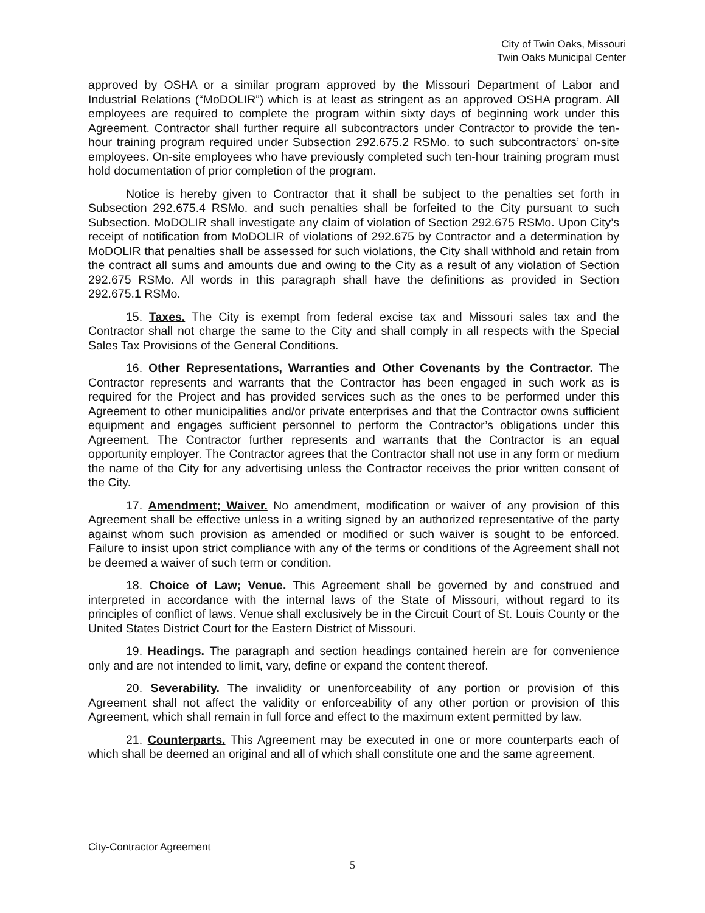City of Twin Oaks, Missouri
Twin Oaks Municipal Center
approved by OSHA or a similar program approved by the Missouri Department of Labor and Industrial Relations (“MoDOLIR”) which is at least as stringent as an approved OSHA program. All employees are required to complete the program within sixty days of beginning work under this Agreement. Contractor shall further require all subcontractors under Contractor to provide the ten-hour training program required under Subsection 292.675.2 RSMo. to such subcontractors’ on-site employees. On-site employees who have previously completed such ten-hour training program must hold documentation of prior completion of the program.
Notice is hereby given to Contractor that it shall be subject to the penalties set forth in Subsection 292.675.4 RSMo. and such penalties shall be forfeited to the City pursuant to such Subsection. MoDOLIR shall investigate any claim of violation of Section 292.675 RSMo. Upon City’s receipt of notification from MoDOLIR of violations of 292.675 by Contractor and a determination by MoDOLIR that penalties shall be assessed for such violations, the City shall withhold and retain from the contract all sums and amounts due and owing to the City as a result of any violation of Section 292.675 RSMo. All words in this paragraph shall have the definitions as provided in Section 292.675.1 RSMo.
15. Taxes. The City is exempt from federal excise tax and Missouri sales tax and the Contractor shall not charge the same to the City and shall comply in all respects with the Special Sales Tax Provisions of the General Conditions.
16. Other Representations, Warranties and Other Covenants by the Contractor. The Contractor represents and warrants that the Contractor has been engaged in such work as is required for the Project and has provided services such as the ones to be performed under this Agreement to other municipalities and/or private enterprises and that the Contractor owns sufficient equipment and engages sufficient personnel to perform the Contractor’s obligations under this Agreement. The Contractor further represents and warrants that the Contractor is an equal opportunity employer. The Contractor agrees that the Contractor shall not use in any form or medium the name of the City for any advertising unless the Contractor receives the prior written consent of the City.
17. Amendment; Waiver. No amendment, modification or waiver of any provision of this Agreement shall be effective unless in a writing signed by an authorized representative of the party against whom such provision as amended or modified or such waiver is sought to be enforced. Failure to insist upon strict compliance with any of the terms or conditions of the Agreement shall not be deemed a waiver of such term or condition.
18. Choice of Law; Venue. This Agreement shall be governed by and construed and interpreted in accordance with the internal laws of the State of Missouri, without regard to its principles of conflict of laws. Venue shall exclusively be in the Circuit Court of St. Louis County or the United States District Court for the Eastern District of Missouri.
19. Headings. The paragraph and section headings contained herein are for convenience only and are not intended to limit, vary, define or expand the content thereof.
20. Severability. The invalidity or unenforceability of any portion or provision of this Agreement shall not affect the validity or enforceability of any other portion or provision of this Agreement, which shall remain in full force and effect to the maximum extent permitted by law.
21. Counterparts. This Agreement may be executed in one or more counterparts each of which shall be deemed an original and all of which shall constitute one and the same agreement.
City-Contractor Agreement
5